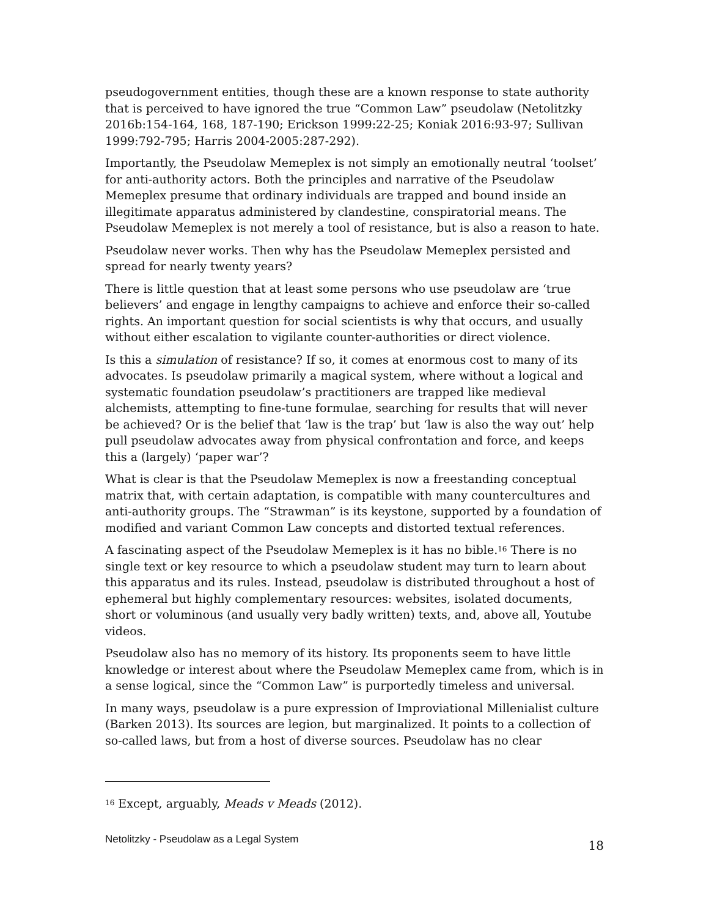pseudogovernment entities, though these are a known response to state authority that is perceived to have ignored the true “Common Law” pseudolaw (Netolitzky 2016b:154-164, 168, 187-190; Erickson 1999:22-25; Koniak 2016:93-97; Sullivan 1999:792-795; Harris 2004-2005:287-292).
Importantly, the Pseudolaw Memeplex is not simply an emotionally neutral ‘toolset’ for anti-authority actors. Both the principles and narrative of the Pseudolaw Memeplex presume that ordinary individuals are trapped and bound inside an illegitimate apparatus administered by clandestine, conspiratorial means. The Pseudolaw Memeplex is not merely a tool of resistance, but is also a reason to hate.
Pseudolaw never works. Then why has the Pseudolaw Memeplex persisted and spread for nearly twenty years?
There is little question that at least some persons who use pseudolaw are ‘true believers’ and engage in lengthy campaigns to achieve and enforce their so-called rights. An important question for social scientists is why that occurs, and usually without either escalation to vigilante counter-authorities or direct violence.
Is this a simulation of resistance? If so, it comes at enormous cost to many of its advocates. Is pseudolaw primarily a magical system, where without a logical and systematic foundation pseudolaw’s practitioners are trapped like medieval alchemists, attempting to fine-tune formulae, searching for results that will never be achieved? Or is the belief that ‘law is the trap’ but ‘law is also the way out’ help pull pseudolaw advocates away from physical confrontation and force, and keeps this a (largely) ‘paper war’?
What is clear is that the Pseudolaw Memeplex is now a freestanding conceptual matrix that, with certain adaptation, is compatible with many countercultures and anti-authority groups. The “Strawman” is its keystone, supported by a foundation of modified and variant Common Law concepts and distorted textual references.
A fascinating aspect of the Pseudolaw Memeplex is it has no bible.<sup>16</sup> There is no single text or key resource to which a pseudolaw student may turn to learn about this apparatus and its rules. Instead, pseudolaw is distributed throughout a host of ephemeral but highly complementary resources: websites, isolated documents, short or voluminous (and usually very badly written) texts, and, above all, Youtube videos.
Pseudolaw also has no memory of its history. Its proponents seem to have little knowledge or interest about where the Pseudolaw Memeplex came from, which is in a sense logical, since the “Common Law” is purportedly timeless and universal.
In many ways, pseudolaw is a pure expression of Improviational Millenialist culture (Barken 2013). Its sources are legion, but marginalized. It points to a collection of so-called laws, but from a host of diverse sources. Pseudolaw has no clear
<sup>16</sup> Except, arguably, Meads v Meads (2012).
Netolitzky - Pseudolaw as a Legal System 18